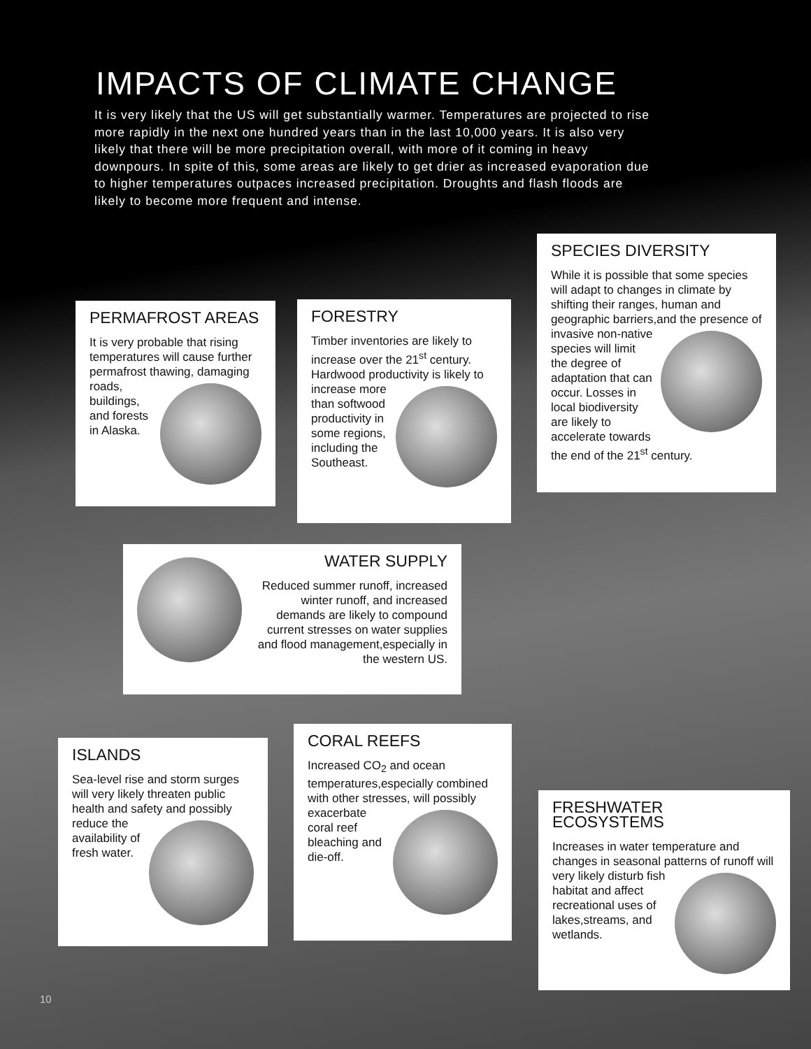IMPACTS OF CLIMATE CHANGE
It is very likely that the US will get substantially warmer. Temperatures are projected to rise more rapidly in the next one hundred years than in the last 10,000 years. It is also very likely that there will be more precipitation overall, with more of it coming in heavy downpours. In spite of this, some areas are likely to get drier as increased evaporation due to higher temperatures outpaces increased precipitation. Droughts and flash floods are likely to become more frequent and intense.
PERMAFROST AREAS
It is very probable that rising temperatures will cause further permafrost thawing, damaging roads, buildings, and forests in Alaska.
FORESTRY
Timber inventories are likely to increase over the 21<sup>st</sup> century. Hardwood productivity is likely to increase more than softwood productivity in some regions, including the Southeast.
SPECIES DIVERSITY
While it is possible that some species will adapt to changes in climate by shifting their ranges, human and geographic barriers,and the presence of invasive non-native species will limit the degree of adaptation that can occur. Losses in local biodiversity are likely to accelerate towards the end of the 21<sup>st</sup> century.
WATER SUPPLY
Reduced summer runoff, increased winter runoff, and increased demands are likely to compound current stresses on water supplies and flood management,especially in the western US.
ISLANDS
Sea-level rise and storm surges will very likely threaten public health and safety and pos sibly reduce the availability of fresh water.
CORAL REEFS
Increased CO<sub>2</sub> and ocean temperatures,especially combined with other stresses, will possibly exacerbate coral reef bleaching and die-off.
FRESHWATER ECOSYSTEMS
Increases in water temperature and changes in seasonal patterns of runoff will very likely disturb fish habitat and affect recreational uses of lakes,streams, and wetlands.
10